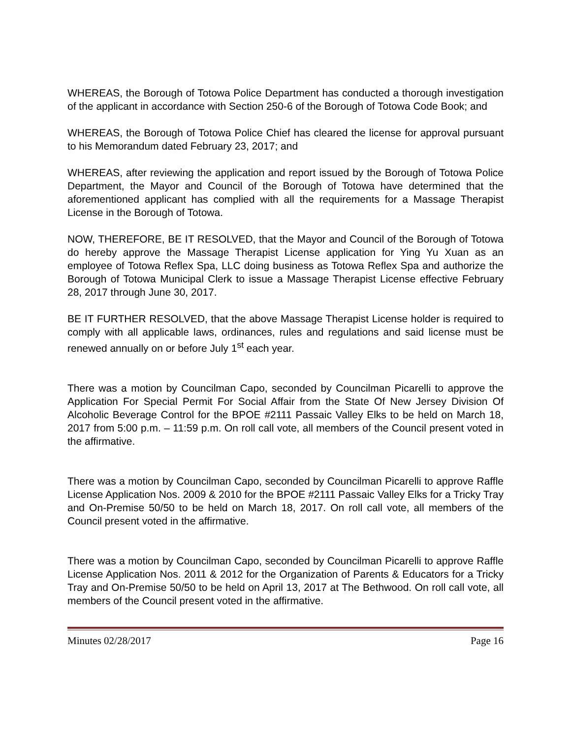WHEREAS, the Borough of Totowa Police Department has conducted a thorough investigation of the applicant in accordance with Section 250-6 of the Borough of Totowa Code Book; and
WHEREAS, the Borough of Totowa Police Chief has cleared the license for approval pursuant to his Memorandum dated February 23, 2017; and
WHEREAS, after reviewing the application and report issued by the Borough of Totowa Police Department, the Mayor and Council of the Borough of Totowa have determined that the aforementioned applicant has complied with all the requirements for a Massage Therapist License in the Borough of Totowa.
NOW, THEREFORE, BE IT RESOLVED, that the Mayor and Council of the Borough of Totowa do hereby approve the Massage Therapist License application for Ying Yu Xuan as an employee of Totowa Reflex Spa, LLC doing business as Totowa Reflex Spa and authorize the Borough of Totowa Municipal Clerk to issue a Massage Therapist License effective February 28, 2017 through June 30, 2017.
BE IT FURTHER RESOLVED, that the above Massage Therapist License holder is required to comply with all applicable laws, ordinances, rules and regulations and said license must be renewed annually on or before July 1<sup>st</sup> each year.
There was a motion by Councilman Capo, seconded by Councilman Picarelli to approve the Application For Special Permit For Social Affair from the State Of New Jersey Division Of Alcoholic Beverage Control for the BPOE #2111 Passaic Valley Elks to be held on March 18, 2017 from 5:00 p.m. – 11:59 p.m. On roll call vote, all members of the Council present voted in the affirmative.
There was a motion by Councilman Capo, seconded by Councilman Picarelli to approve Raffle License Application Nos. 2009 & 2010 for the BPOE #2111 Passaic Valley Elks for a Tricky Tray and On-Premise 50/50 to be held on March 18, 2017. On roll call vote, all members of the Council present voted in the affirmative.
There was a motion by Councilman Capo, seconded by Councilman Picarelli to approve Raffle License Application Nos. 2011 & 2012 for the Organization of Parents & Educators for a Tricky Tray and On-Premise 50/50 to be held on April 13, 2017 at The Bethwood. On roll call vote, all members of the Council present voted in the affirmative.
Minutes 02/28/2017 Page 16